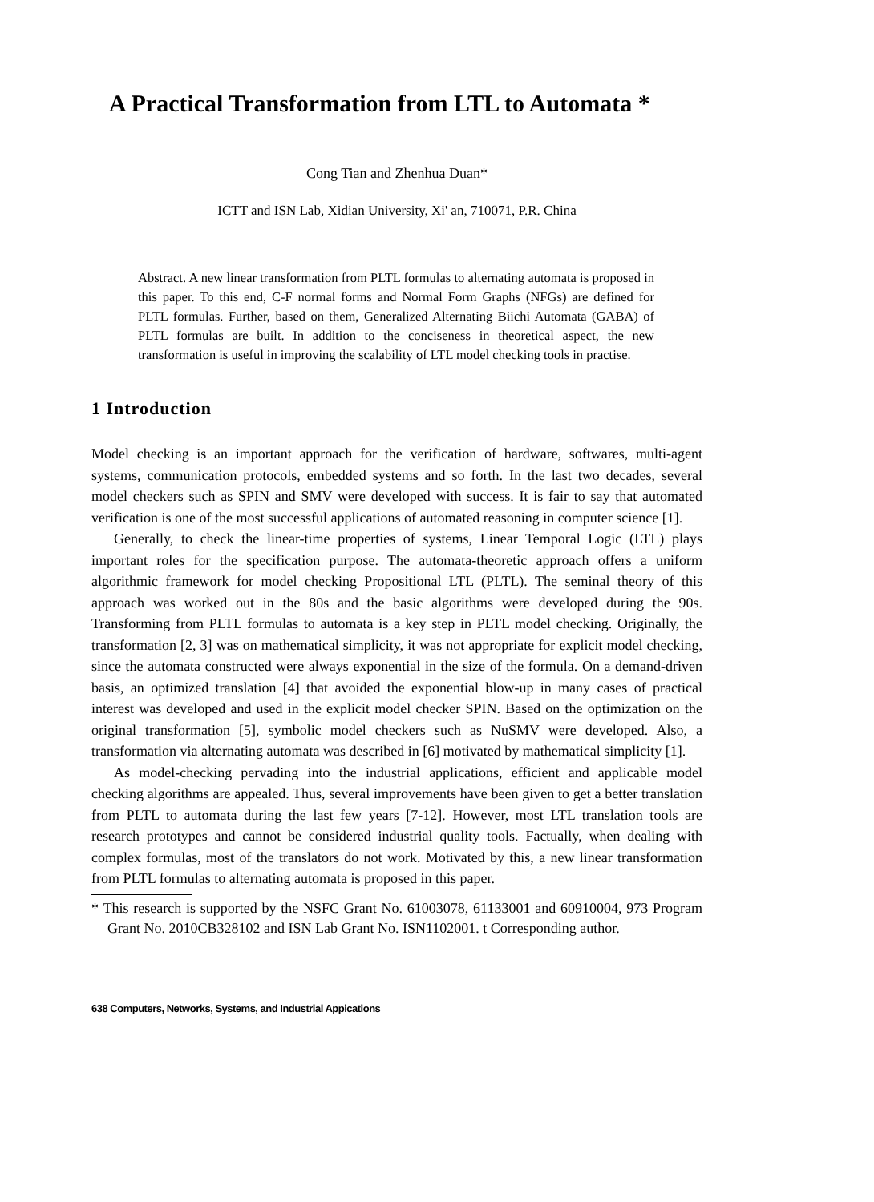A Practical Transformation from LTL to Automata *
Cong Tian and Zhenhua Duan*
ICTT and ISN Lab, Xidian University, Xi' an, 710071, P.R. China
Abstract. A new linear transformation from PLTL formulas to alternating automata is proposed in this paper. To this end, C-F normal forms and Normal Form Graphs (NFGs) are defined for PLTL formulas. Further, based on them, Generalized Alternating Biichi Automata (GABA) of PLTL formulas are built. In addition to the conciseness in theoretical aspect, the new transformation is useful in improving the scalability of LTL model checking tools in practise.
1 Introduction
Model checking is an important approach for the verification of hardware, softwares, multi-agent systems, communication protocols, embedded systems and so forth. In the last two decades, several model checkers such as SPIN and SMV were developed with success. It is fair to say that automated verification is one of the most successful applications of automated reasoning in computer science [1].
Generally, to check the linear-time properties of systems, Linear Temporal Logic (LTL) plays important roles for the specification purpose. The automata-theoretic approach offers a uniform algorithmic framework for model checking Propositional LTL (PLTL). The seminal theory of this approach was worked out in the 80s and the basic algorithms were developed during the 90s. Transforming from PLTL formulas to automata is a key step in PLTL model checking. Originally, the transformation [2, 3] was on mathematical simplicity, it was not appropriate for explicit model checking, since the automata constructed were always exponential in the size of the formula. On a demand-driven basis, an optimized translation [4] that avoided the exponential blow-up in many cases of practical interest was developed and used in the explicit model checker SPIN. Based on the optimization on the original transformation [5], symbolic model checkers such as NuSMV were developed. Also, a transformation via alternating automata was described in [6] motivated by mathematical simplicity [1].
As model-checking pervading into the industrial applications, efficient and applicable model checking algorithms are appealed. Thus, several improvements have been given to get a better translation from PLTL to automata during the last few years [7-12]. However, most LTL translation tools are research prototypes and cannot be considered industrial quality tools. Factually, when dealing with complex formulas, most of the translators do not work. Motivated by this, a new linear transformation from PLTL formulas to alternating automata is proposed in this paper.
* This research is supported by the NSFC Grant No. 61003078, 61133001 and 60910004, 973 Program Grant No. 2010CB328102 and ISN Lab Grant No. ISN1102001. t Corresponding author.
638 Computers, Networks, Systems, and Industrial Appications